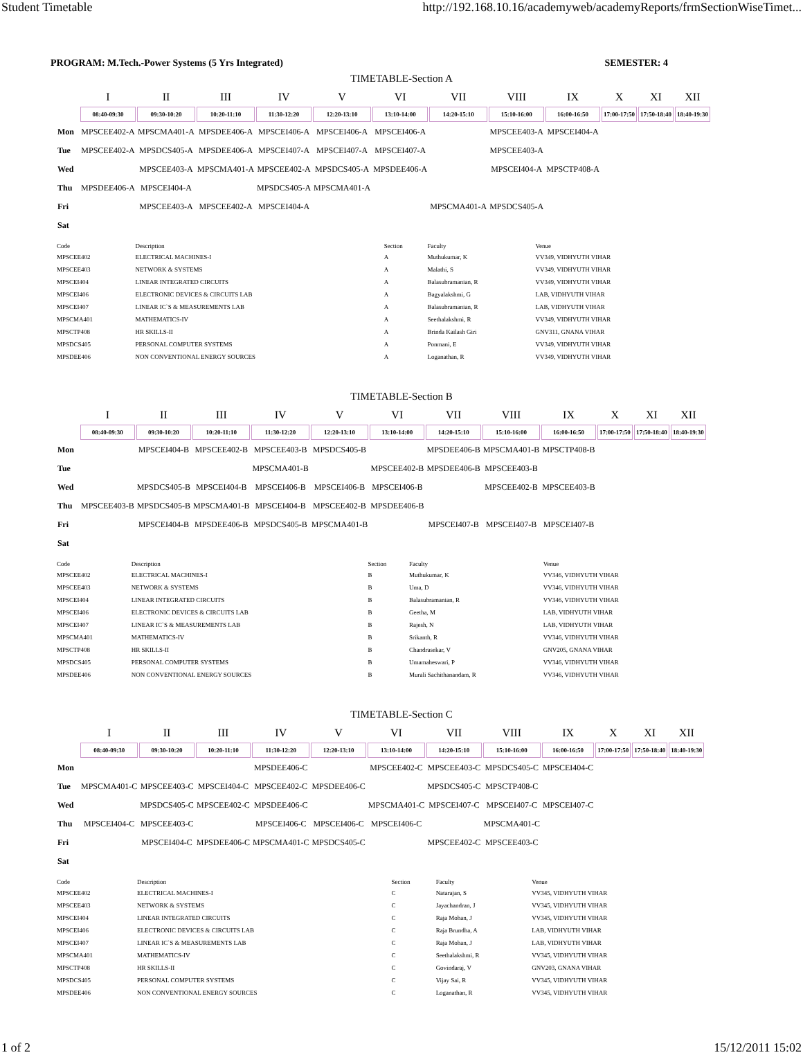Student Timetable http://192.168.10.16/academyweb/academyReports/frmSectionWiseTimet...
PROGRAM: M.Tech.-Power Systems (5 Yrs Integrated) SEMESTER: 4
TIMETABLE-Section A
| | I | II | III | IV | V | VI | VII | VIII | IX | X | XI | XII |
| | 08:40-09:30 | 09:30-10:20 | 10:20-11:10 | 11:30-12:20 | 12:20-13:10 | 13:10-14:00 | 14:20-15:10 | 15:10-16:00 | 16:00-16:50 | 17:00-17:50 | 17:50-18:40 | 18:40-19:30 |
| Mon | MPSCEE402-A | MPSCMA401-A | MPSDEE406-A | MPSCEI406-A | MPSCEI406-A | MPSCEI406-A | | MPSCEE403-A | MPSCEI404-A | | | |
| Tue | MPSCEE402-A | MPSDCS405-A | MPSDEE406-A | MPSCEI407-A | MPSCEI407-A | MPSCEI407-A | | MPSCEE403-A | | | | |
| Wed | | MPSCEE403-A | MPSCMA401-A | MPSCEE402-A | MPSDCS405-A | MPSDEE406-A | | MPSCEI404-A | MPSCTP408-A | | | |
| Thu | MPSDEE406-A | MPSCEI404-A | | MPSDCS405-A | MPSCMA401-A | | | | | | | |
| Fri | | MPSCEE403-A | MPSCEE402-A | MPSCEI404-A | | | MPSCMA401-A | MPSDCS405-A | | | | |
| Sat | | | | | | | | | | | | |
| Code | Description | Section | Faculty | Venue |
| --- | --- | --- | --- | --- |
| MPSCEE402 | ELECTRICAL MACHINES-I | A | Muthukumar, K | VV349, VIDHYUTH VIHAR |
| MPSCEE403 | NETWORK & SYSTEMS | A | Malathi, S | VV349, VIDHYUTH VIHAR |
| MPSCEI404 | LINEAR INTEGRATED CIRCUITS | A | Balasubramanian, R | VV349, VIDHYUTH VIHAR |
| MPSCEI406 | ELECTRONIC DEVICES & CIRCUITS LAB | A | Bagyalakshmi, G | LAB, VIDHYUTH VIHAR |
| MPSCEI407 | LINEAR IC`S & MEASUREMENTS LAB | A | Balasubramanian, R | LAB, VIDHYUTH VIHAR |
| MPSCMA401 | MATHEMATICS-IV | A | Seethalakshmi, R | VV349, VIDHYUTH VIHAR |
| MPSCTP408 | HR SKILLS-II | A | Brinda Kailash Giri | GNV311, GNANA VIHAR |
| MPSDCS405 | PERSONAL COMPUTER SYSTEMS | A | Ponmani, E | VV349, VIDHYUTH VIHAR |
| MPSDEE406 | NON CONVENTIONAL ENERGY SOURCES | A | Loganathan, R | VV349, VIDHYUTH VIHAR |
TIMETABLE-Section B
| | I | II | III | IV | V | VI | VII | VIII | IX | X | XI | XII |
| | 08:40-09:30 | 09:30-10:20 | 10:20-11:10 | 11:30-12:20 | 12:20-13:10 | 13:10-14:00 | 14:20-15:10 | 15:10-16:00 | 16:00-16:50 | 17:00-17:50 | 17:50-18:40 | 18:40-19:30 |
| Mon | | MPSCEI404-B | MPSCEE402-B | MPSCEE403-B | MPSDCS405-B | | MPSDEE406-B | MPSCMA401-B | MPSCTP408-B | | | |
| Tue | | | | MPSCMA401-B | | MPSCEE402-B | MPSDEE406-B | MPSCEE403-B | | | | |
| Wed | | MPSDCS405-B | MPSCEI404-B | MPSCEI406-B | MPSCEI406-B | MPSCEI406-B | | MPSCEE402-B | MPSCEE403-B | | | |
| Thu | MPSCEE403-B | MPSDCS405-B | MPSCMA401-B | MPSCEI404-B | MPSCEE402-B | MPSDEE406-B | | | | | | |
| Fri | | MPSCEI404-B | MPSDEE406-B | MPSDCS405-B | MPSCMA401-B | | MPSCEI407-B | MPSCEI407-B | MPSCEI407-B | | | |
| Sat | | | | | | | | | | | | |
| Code | Description | Section | Faculty | Venue |
| --- | --- | --- | --- | --- |
| MPSCEE402 | ELECTRICAL MACHINES-I | B | Muthukumar, K | VV346, VIDHYUTH VIHAR |
| MPSCEE403 | NETWORK & SYSTEMS | B | Uma, D | VV346, VIDHYUTH VIHAR |
| MPSCEI404 | LINEAR INTEGRATED CIRCUITS | B | Balasubramanian, R | VV346, VIDHYUTH VIHAR |
| MPSCEI406 | ELECTRONIC DEVICES & CIRCUITS LAB | B | Geetha, M | LAB, VIDHYUTH VIHAR |
| MPSCEI407 | LINEAR IC`S & MEASUREMENTS LAB | B | Rajesh, N | LAB, VIDHYUTH VIHAR |
| MPSCMA401 | MATHEMATICS-IV | B | Srikanth, R | VV346, VIDHYUTH VIHAR |
| MPSCTP408 | HR SKILLS-II | B | Chandrasekar, V | GNV205, GNANA VIHAR |
| MPSDCS405 | PERSONAL COMPUTER SYSTEMS | B | Umamaheswari, P | VV346, VIDHYUTH VIHAR |
| MPSDEE406 | NON CONVENTIONAL ENERGY SOURCES | B | Murali Sachithanandam, R | VV346, VIDHYUTH VIHAR |
TIMETABLE-Section C
| | I | II | III | IV | V | VI | VII | VIII | IX | X | XI | XII |
| | 08:40-09:30 | 09:30-10:20 | 10:20-11:10 | 11:30-12:20 | 12:20-13:10 | 13:10-14:00 | 14:20-15:10 | 15:10-16:00 | 16:00-16:50 | 17:00-17:50 | 17:50-18:40 | 18:40-19:30 |
| Mon | | | | MPSDEE406-C | | MPSCEE402-C | MPSCEE403-C | MPSDCS405-C | MPSCEI404-C | | | |
| Tue | MPSCMA401-C | MPSCEE403-C | MPSCEI404-C | MPSCEE402-C | MPSDEE406-C | | MPSDCS405-C | MPSCTP408-C | | | | |
| Wed | | MPSDCS405-C | MPSCEE402-C | MPSDEE406-C | | MPSCMA401-C | MPSCEI407-C | MPSCEI407-C | MPSCEI407-C | | | |
| Thu | MPSCEI404-C | MPSCEE403-C | | MPSCEI406-C | MPSCEI406-C | MPSCEI406-C | | MPSCMA401-C | | | | |
| Fri | | MPSCEI404-C | MPSDEE406-C | MPSCMA401-C | MPSDCS405-C | | MPSCEE402-C | MPSCEE403-C | | | | |
| Sat | | | | | | | | | | | | |
| Code | Description | Section | Faculty | Venue |
| --- | --- | --- | --- | --- |
| MPSCEE402 | ELECTRICAL MACHINES-I | C | Natarajan, S | VV345, VIDHYUTH VIHAR |
| MPSCEE403 | NETWORK & SYSTEMS | C | Jayachandran, J | VV345, VIDHYUTH VIHAR |
| MPSCEI404 | LINEAR INTEGRATED CIRCUITS | C | Raja Mohan, J | VV345, VIDHYUTH VIHAR |
| MPSCEI406 | ELECTRONIC DEVICES & CIRCUITS LAB | C | Raja Brundha, A | LAB, VIDHYUTH VIHAR |
| MPSCEI407 | LINEAR IC`S & MEASUREMENTS LAB | C | Raja Mohan, J | LAB, VIDHYUTH VIHAR |
| MPSCMA401 | MATHEMATICS-IV | C | Seethalakshmi, R | VV345, VIDHYUTH VIHAR |
| MPSCTP408 | HR SKILLS-II | C | Govindaraj, V | GNV203, GNANA VIHAR |
| MPSDCS405 | PERSONAL COMPUTER SYSTEMS | C | Vijay Sai, R | VV345, VIDHYUTH VIHAR |
| MPSDEE406 | NON CONVENTIONAL ENERGY SOURCES | C | Loganathan, R | VV345, VIDHYUTH VIHAR |
1 of 2 15/12/2011 15:02